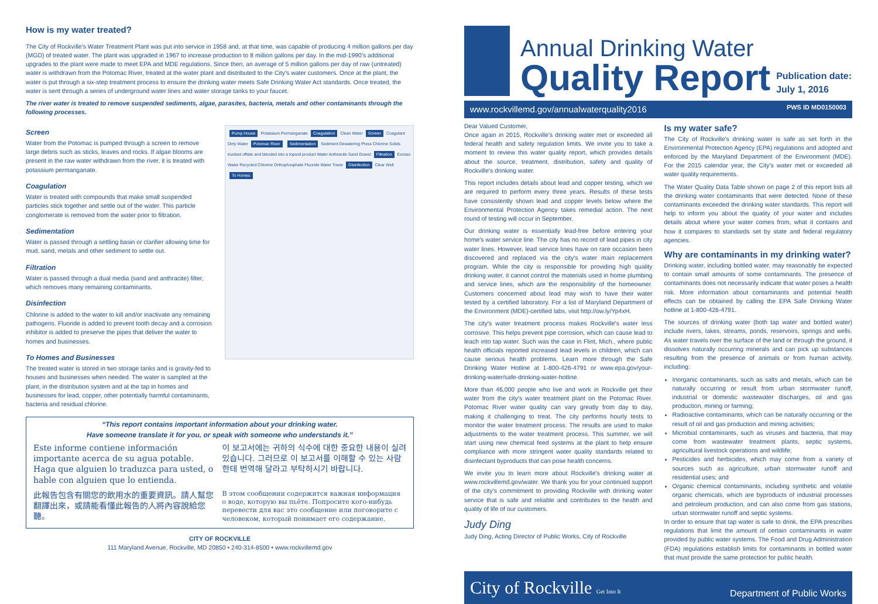How is my water treated?
The City of Rockville's Water Treatment Plant was put into service in 1958 and, at that time, was capable of producing 4 million gallons per day (MGD) of treated water. The plant was upgraded in 1967 to increase production to 8 million gallons per day. In the mid-1990's additional upgrades to the plant were made to meet EPA and MDE regulations. Since then, an average of 5 million gallons per day of raw (untreated) water is withdrawn from the Potomac River, treated at the water plant and distributed to the City's water customers. Once at the plant, the water is put through a six-step treatment process to ensure the drinking water meets Safe Drinking Water Act standards. Once treated, the water is sent through a series of underground water lines and water storage tanks to your faucet.
The river water is treated to remove suspended sediments, algae, parasites, bacteria, metals and other contaminants through the following processes.
Screen
Water from the Potomac is pumped through a screen to remove large debris such as sticks, leaves and rocks. If algae blooms are present in the raw water withdrawn from the river, it is treated with potassium permanganate.
Coagulation
Water is treated with compounds that make small suspended particles stick together and settle out of the water. This particle conglomerate is removed from the water prior to filtration.
Sedimentation
Water is passed through a settling basin or clarifier allowing time for mud, sand, metals and other sediment to settle out.
Filtration
Water is passed through a dual media (sand and anthracite) filter, which removes many remaining contaminants.
Disinfection
Chlorine is added to the water to kill and/or inactivate any remaining pathogens. Fluoride is added to prevent tooth decay and a corrosion inhibitor is added to preserve the pipes that deliver the water to homes and businesses.
To Homes and Businesses
The treated water is stored in two storage tanks and is gravity-fed to houses and businesses when needed. The water is sampled at the plant, in the distribution system and at the tap in homes and businesses for lead, copper, other potentially harmful contaminants, bacteria and residual chlorine.
Pump House Potassium Permanganate Coagulation Clean Water Screen Coagulant Dirty Water Potomac River Sedimentation Sediment Dewatering Press Chlorine Solids trucked offsite and blended into a topsoil product Water Anthracite Sand Gravel Filtration Excess Water Recycled Chlorine Orthophosphate Fluoride Water Tower Disinfection Clear Well To Homes
“This report contains important information about your drinking water.
Have someone translate it for you, or speak with someone who understands it.”
Este informe contiene información importante acerca de su agua potable. Haga que alguien lo traduzca para usted, o hable con alguien que lo entienda.
이 보고서에는 귀하의 식수에 대한 중요한 내용이 실려있습니다. 그러므로 이 보고서를 이해할 수 있는 사람한테 번역해 달라고 부탁하시기 바랍니다.
此報告包含有關您的飲用水的重要資訊。請人幫您翻譯出來，或請能看懂此報告的人將內容說給您聽。
В этом сообщении содержится важная информация о воде, которую вы пьёте. Попросите кого-нибудь перевести для вас это сообщение или поговорите с человеком, который понимает его содержание.
CITY OF ROCKVILLE
111 Maryland Avenue, Rockville, MD 20850 • 240-314-8500 • www.rockvillemd.gov
Annual Drinking Water
Quality Report
Publication date:
July 1, 2016
www.rockvillemd.gov/annualwaterquality2016 PWS ID MD0150003
Dear Valued Customer,
Once again in 2015, Rockville's drinking water met or exceeded all federal health and safety regulation limits. We invite you to take a moment to review this water quality report, which provides details about the source, treatment, distribution, safety and quality of Rockville's drinking water.
This report includes details about lead and copper testing, which we are required to perform every three years. Results of these tests have consistently shown lead and copper levels below where the Environmental Protection Agency takes remedial action. The next round of testing will occur in September.
Our drinking water is essentially lead-free before entering your home's water service line. The city has no record of lead pipes in city water lines. However, lead service lines have on rare occasion been discovered and replaced via the city's water main replacement program. While the city is responsible for providing high quality drinking water, it cannot control the materials used in home plumbing and service lines, which are the responsibility of the homeowner. Customers concerned about lead may wish to have their water tested by a certified laboratory. For a list of Maryland Department of the Environment (MDE)-certified labs, visit http://ow.ly/Yp4xH.
The city's water treatment process makes Rockville's water less corrosive. This helps prevent pipe corrosion, which can cause lead to leach into tap water. Such was the case in Flint, Mich., where public health officials reported increased lead levels in children, which can cause serious health problems. Learn more through the Safe Drinking Water Hotline at 1-800-426-4791 or www.epa.gov/your-drinking-water/safe-drinking-water-hotline.
More than 46,000 people who live and work in Rockville get their water from the city's water treatment plant on the Potomac River. Potomac River water quality can vary greatly from day to day, making it challenging to treat. The city performs hourly tests to monitor the water treatment process. The results are used to make adjustments to the water treatment process. This summer, we will start using new chemical feed systems at the plant to help ensure compliance with more stringent water quality standards related to disinfectant byproducts that can pose health concerns.
We invite you to learn more about Rockville's drinking water at www.rockvillemd.gov/water. We thank you for your continued support of the city's commitment to providing Rockville with drinking water service that is safe and reliable and contributes to the health and quality of life of our customers.
Judy Ding
Judy Ding, Acting Director of Public Works, City of Rockville
Is my water safe?
The City of Rockville's drinking water is safe as set forth in the Environmental Protection Agency (EPA) regulations and adopted and enforced by the Maryland Department of the Environment (MDE). For the 2015 calendar year, the City's water met or exceeded all water quality requirements.
The Water Quality Data Table shown on page 2 of this report lists all the drinking water contaminants that were detected. None of these contaminants exceeded the drinking water standards. This report will help to inform you about the quality of your water and includes details about where your water comes from, what it contains and how it compares to standards set by state and federal regulatory agencies.
Why are contaminants in my drinking water?
Drinking water, including bottled water, may reasonably be expected to contain small amounts of some contaminants. The presence of contaminants does not necessarily indicate that water poses a health risk. More information about contaminants and potential health effects can be obtained by calling the EPA Safe Drinking Water hotline at 1-800-426-4791.
The sources of drinking water (both tap water and bottled water) include rivers, lakes, streams, ponds, reservoirs, springs and wells. As water travels over the surface of the land or through the ground, it dissolves naturally occurring minerals and can pick up substances resulting from the presence of animals or from human activity, including:
Inorganic contaminants, such as salts and metals, which can be naturally occurring or result from urban stormwater runoff, industrial or domestic wastewater discharges, oil and gas production, mining or farming;
Radioactive contaminants, which can be naturally occurring or the result of oil and gas production and mining activities;
Microbial contaminants, such as viruses and bacteria, that may come from wastewater treatment plants, septic systems, agricultural livestock operations and wildlife;
Pesticides and herbicides, which may come from a variety of sources such as agriculture, urban stormwater runoff and residential uses; and
Organic chemical contaminants, including synthetic and volatile organic chemicals, which are byproducts of industrial processes and petroleum production, and can also come from gas stations, urban stormwater runoff and septic systems.
In order to ensure that tap water is safe to drink, the EPA prescribes regulations that limit the amount of certain contaminants in water provided by public water systems. The Food and Drug Administration (FDA) regulations establish limits for contaminants in bottled water that must provide the same protection for public health.
City of Rockville Get Into It Department of Public Works